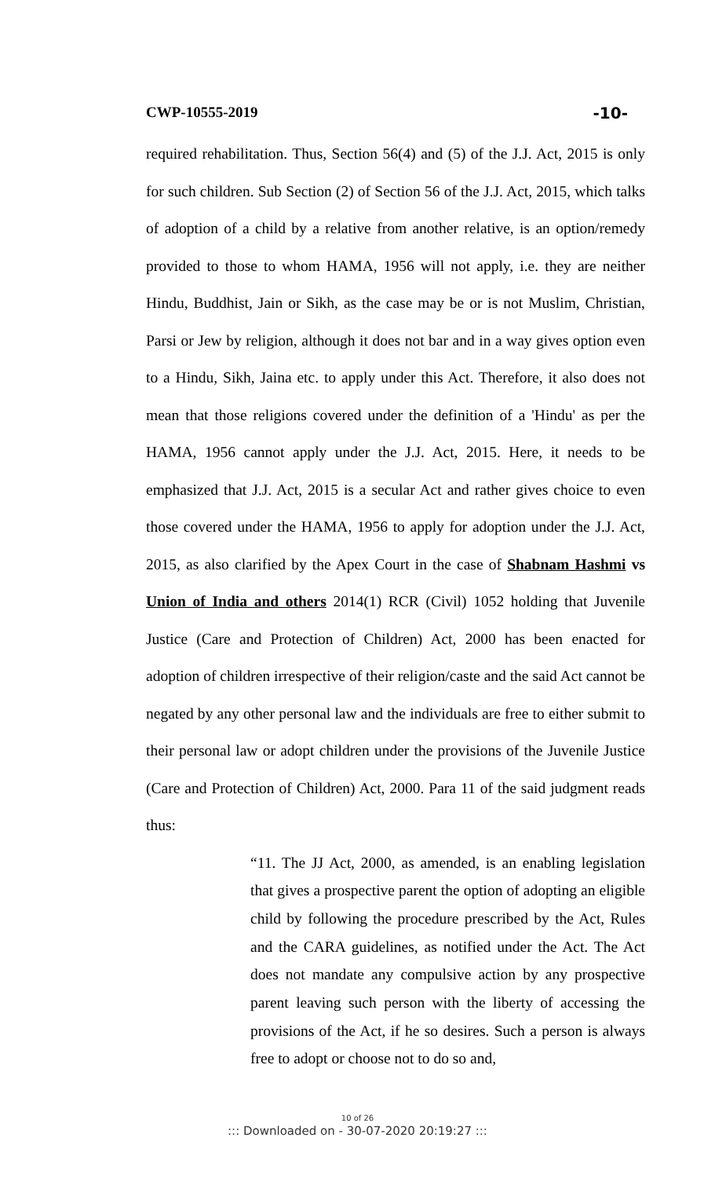CWP-10555-2019 -10-
required rehabilitation. Thus, Section 56(4) and (5) of the J.J. Act, 2015 is only for such children. Sub Section (2) of Section 56 of the J.J. Act, 2015, which talks of adoption of a child by a relative from another relative, is an option/remedy provided to those to whom HAMA, 1956 will not apply, i.e. they are neither Hindu, Buddhist, Jain or Sikh, as the case may be or is not Muslim, Christian, Parsi or Jew by religion, although it does not bar and in a way gives option even to a Hindu, Sikh, Jaina etc. to apply under this Act. Therefore, it also does not mean that those religions covered under the definition of a 'Hindu' as per the HAMA, 1956 cannot apply under the J.J. Act, 2015. Here, it needs to be emphasized that J.J. Act, 2015 is a secular Act and rather gives choice to even those covered under the HAMA, 1956 to apply for adoption under the J.J. Act, 2015, as also clarified by the Apex Court in the case of Shabnam Hashmi vs Union of India and others 2014(1) RCR (Civil) 1052 holding that Juvenile Justice (Care and Protection of Children) Act, 2000 has been enacted for adoption of children irrespective of their religion/caste and the said Act cannot be negated by any other personal law and the individuals are free to either submit to their personal law or adopt children under the provisions of the Juvenile Justice (Care and Protection of Children) Act, 2000. Para 11 of the said judgment reads thus:
“11. The JJ Act, 2000, as amended, is an enabling legislation that gives a prospective parent the option of adopting an eligible child by following the procedure prescribed by the Act, Rules and the CARA guidelines, as notified under the Act. The Act does not mandate any compulsive action by any prospective parent leaving such person with the liberty of accessing the provisions of the Act, if he so desires. Such a person is always free to adopt or choose not to do so and,
10 of 26
::: Downloaded on - 30-07-2020 20:19:27 :::